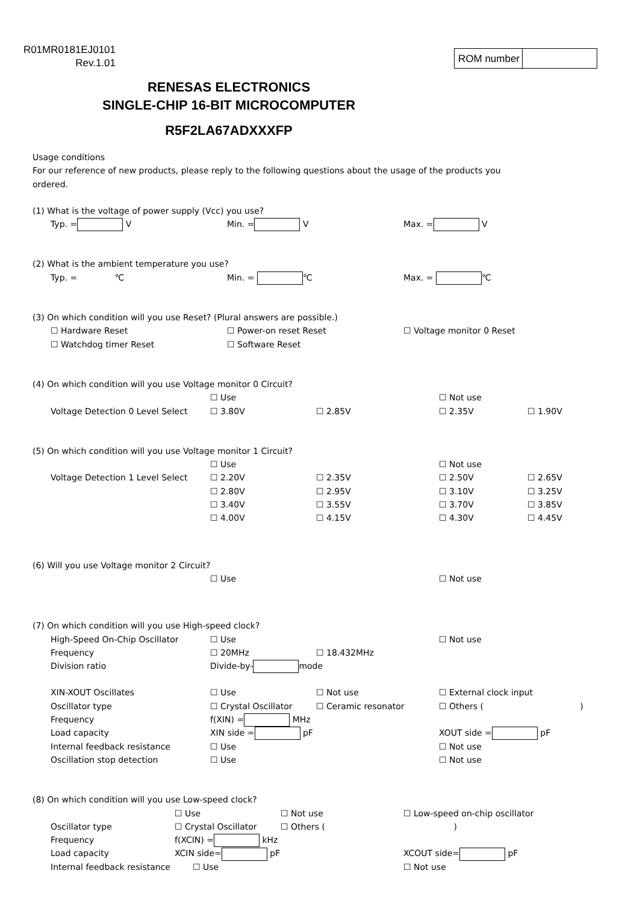R01MR0181EJ0101
Rev.1.01
ROM number
RENESAS ELECTRONICS
SINGLE-CHIP 16-BIT MICROCOMPUTER
R5F2LA67ADXXXFP
Usage conditions
For our reference of new products, please reply to the following questions about the usage of the products you
ordered.
(1) What is the voltage of power supply (Vcc) you use?
Typ. = V Min. = V Max. = V
(2) What is the ambient temperature you use?
Typ. = ℃ Min. = ℃ Max. = ℃
(3) On which condition will you use Reset? (Plural answers are possible.)
☐ Hardware Reset ☐ Power-on reset Reset ☐ Voltage monitor 0 Reset
☐ Watchdog timer Reset ☐ Software Reset
(4) On which condition will you use Voltage monitor 0 Circuit?
☐ Use ☐ Not use
Voltage Detection 0 Level Select
☐ 3.80V ☐ 2.85V ☐ 2.35V ☐ 1.90V
(5) On which condition will you use Voltage monitor 1 Circuit?
☐ Use ☐ Not use
Voltage Detection 1 Level Select
☐ 2.20V ☐ 2.35V ☐ 2.50V ☐ 2.65V
☐ 2.80V ☐ 2.95V ☐ 3.10V ☐ 3.25V
☐ 3.40V ☐ 3.55V ☐ 3.70V ☐ 3.85V
☐ 4.00V ☐ 4.15V ☐ 4.30V ☐ 4.45V
(6) Will you use Voltage monitor 2 Circuit?
☐ Use ☐ Not use
(7) On which condition will you use High-speed clock?
High-Speed On-Chip Oscillator ☐ Use ☐ Not use
Frequency ☐ 20MHz ☐ 18.432MHz
Division ratio Divide-by- mode
XIN-XOUT Oscillates ☐ Use ☐ Not use ☐ External clock input
Oscillator type ☐ Crystal Oscillator ☐ Ceramic resonator ☐ Others ( )
Frequency f(XIN) = MHz
Load capacity XIN side = pF XOUT side = pF
Internal feedback resistance ☐ Use ☐ Not use
Oscillation stop detection ☐ Use ☐ Not use
(8) On which condition will you use Low-speed clock?
☐ Use ☐ Not use ☐ Low-speed on-chip oscillator
Oscillator type ☐ Crystal Oscillator ☐ Others ( )
Frequency f(XCIN) = kHz
Load capacity XCIN side= pF XCOUT side= pF
Internal feedback resistance ☐ Use ☐ Not use